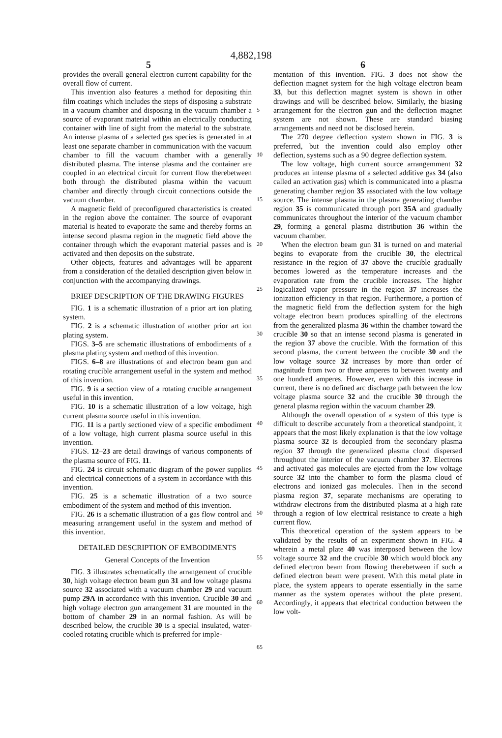4,882,198
5 6
provides the overall general electron current capability for the overall flow of current.
This invention also features a method for depositing thin film coatings which includes the steps of disposing a substrate in a vacuum chamber and disposing in the vacuum chamber a source of evaporant material within an electrically conducting container with line of sight from the material to the substrate. An intense plasma of a selected gas species is generated in at least one separate chamber in communication with the vacuum chamber to fill the vacuum chamber with a generally distributed plasma. The intense plasma and the container are coupled in an electrical circuit for current flow therebetween both through the distributed plasma within the vacuum chamber and directly through circuit connections outside the vacuum chamber.
A magnetic field of preconfigured characteristics is created in the region above the container. The source of evaporant material is heated to evaporate the same and thereby forms an intense second plasma region in the magnetic field above the container through which the evaporant material passes and is activated and then deposits on the substrate.
Other objects, features and advantages will be apparent from a consideration of the detailed description given below in conjunction with the accompanying drawings.
BRIEF DESCRIPTION OF THE DRAWING FIGURES
FIG. 1 is a schematic illustration of a prior art ion plating system.
FIG. 2 is a schematic illustration of another prior art ion plating system.
FIGS. 3–5 are schematic illustrations of embodiments of a plasma plating system and method of this invention.
FIGS. 6–8 are illustrations of and electron beam gun and rotating crucible arrangement useful in the system and method of this invention.
FIG. 9 is a section view of a rotating crucible arrangement useful in this invention.
FIG. 10 is a schematic illustration of a low voltage, high current plasma source useful in this invention.
FIG. 11 is a partly sectioned view of a specific embodiment of a low voltage, high current plasma source useful in this invention.
FIGS. 12–23 are detail drawings of various components of the plasma source of FIG. 11.
FIG. 24 is circuit schematic diagram of the power supplies and electrical connections of a system in accordance with this invention.
FIG. 25 is a schematic illustration of a two source embodiment of the system and method of this invention.
FIG. 26 is a schematic illustration of a gas flow control and measuring arrangement useful in the system and method of this invention.
DETAILED DESCRIPTION OF EMBODIMENTS
General Concepts of the Invention
FIG. 3 illustrates schematically the arrangement of crucible 30, high voltage electron beam gun 31 and low voltage plasma source 32 associated with a vacuum chamber 29 and vacuum pump 29A in accordance with this invention. Crucible 30 and high voltage electron gun arrangement 31 are mounted in the bottom of chamber 29 in an normal fashion. As will be described below, the crucible 30 is a special insulated, water-cooled rotating crucible which is preferred for imple-
5
10
15
20
25
30
35
40
45
50
55
60
65
mentation of this invention. FIG. 3 does not show the deflection magnet system for the high voltage electron beam 33, but this deflection magnet system is shown in other drawings and will be described below. Similarly, the biasing arrangement for the electron gun and the deflection magnet system are not shown. These are standard biasing arrangements and need not be disclosed herein.
The 270 degree deflection system shown in FIG. 3 is preferred, but the invention could also employ other deflection, systems such as a 90 degree deflection system.
The low voltage, high current source arrangemment 32 produces an intense plasma of a selected additive gas 34 (also called an activation gas) which is communicated into a plasma generating chamber region 35 associated with the low voltage source. The intense plasma in the plasma generating chamber region 35 is communicated through port 35A and gradually communicates throughout the interior of the vacuum chamber 29, forming a general plasma distribution 36 within the vacuum chamber.
When the electron beam gun 31 is turned on and material begins to evaporate from the crucible 30, the electrical resistance in the region of 37 above the crucible gradually becomes lowered as the temperature increases and the evaporation rate from the crucible increases. The higher logicalized vapor pressure in the region 37 increases the ionization efficiency in that region. Furthermore, a portion of the magnetic field from the deflection system for the high voltage electron beam produces spiralling of the electrons from the generalized plasma 36 within the chamber toward the crucible 30 so that an intense second plasma is generated in the region 37 above the crucible. With the formation of this second plasma, the current between the crucible 30 and the low voltage source 32 increases by more than order of magnitude from two or three amperes to between twenty and one hundred amperes. However, even with this increase in current, there is no defined arc discharge path between the low voltage plasma source 32 and the crucible 30 through the general plasma region within the vacuum chamber 29.
Although the overall operation of a system of this type is difficult to describe accurately from a theoretical standpoint, it appears that the most likely explanation is that the low voltage plasma source 32 is decoupled from the secondary plasma region 37 through the generalized plasma cloud dispersed throughout the interior of the vacuum chamber 37. Electrons and activated gas molecules are ejected from the low voltage source 32 into the chamber to form the plasma cloud of electrons and ionized gas molecules. Then in the second plasma region 37, separate mechanisms are operating to withdraw electrons from the distributed plasma at a high rate through a region of low electrical resistance to create a high current flow.
This theoretical operation of the system appears to be validated by the results of an experiment shown in FIG. 4 wherein a metal plate 40 was interposed between the low voltage source 32 and the crucible 30 which would block any defined electron beam from flowing therebetween if such a defined electron beam were present. With this metal plate in place, the system appears to operate essentially in the same manner as the system operates without the plate present. Accordingly, it appears that electrical conduction between the low volt-